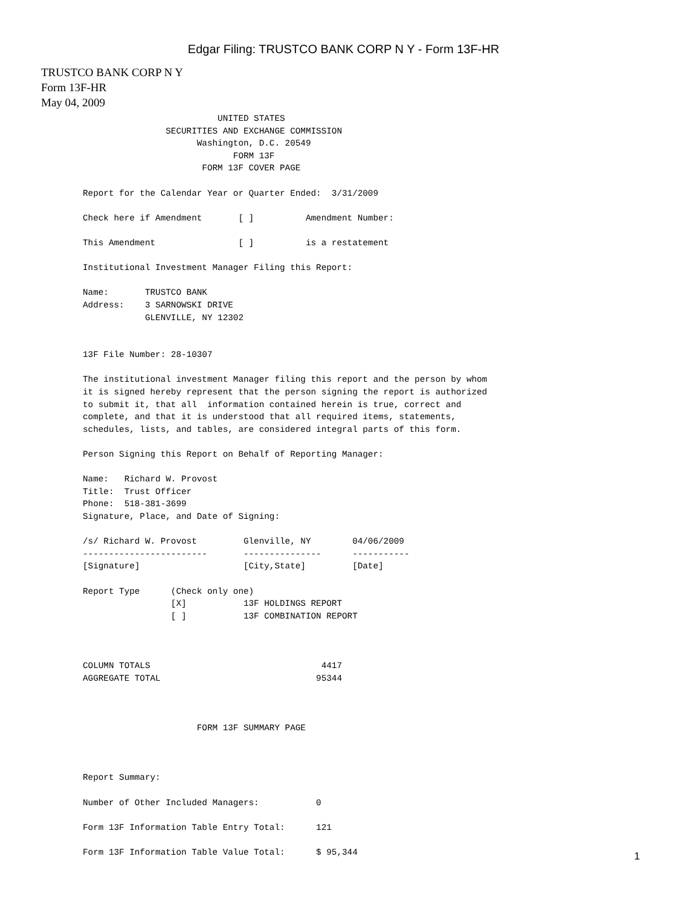Edgar Filing: TRUSTCO BANK CORP N Y - Form 13F-HR
TRUSTCO BANK CORP N Y
Form 13F-HR
May 04, 2009
                          UNITED STATES
                SECURITIES AND EXCHANGE COMMISSION
                      Washington, D.C. 20549
                             FORM 13F
                       FORM 13F COVER PAGE

Report for the Calendar Year or Quarter Ended:  3/31/2009

Check here if Amendment       [ ]          Amendment Number:

This Amendment                [ ]          is a restatement

Institutional Investment Manager Filing this Report:

Name:       TRUSTCO BANK
Address:    3 SARNOWSKI DRIVE
            GLENVILLE, NY 12302


13F File Number: 28-10307

The institutional investment Manager filing this report and the person by whom
it is signed hereby represent that the person signing the report is authorized
to submit it, that all  information contained herein is true, correct and
complete, and that it is understood that all required items, statements,
schedules, lists, and tables, are considered integral parts of this form.

Person Signing this Report on Behalf of Reporting Manager:

Name:   Richard W. Provost
Title:  Trust Officer
Phone:  518-381-3699
Signature, Place, and Date of Signing:

/s/ Richard W. Provost         Glenville, NY        04/06/2009
------------------------       ---------------      -----------
[Signature]                    [City,State]         [Date]

Report Type      (Check only one)
                 [X]           13F HOLDINGS REPORT
                 [ ]           13F COMBINATION REPORT



COLUMN TOTALS                                 4417
AGGREGATE TOTAL                              95344



                      FORM 13F SUMMARY PAGE



Report Summary:

Number of Other Included Managers:           0

Form 13F Information Table Entry Total:      121

Form 13F Information Table Value Total:      $ 95,344
1